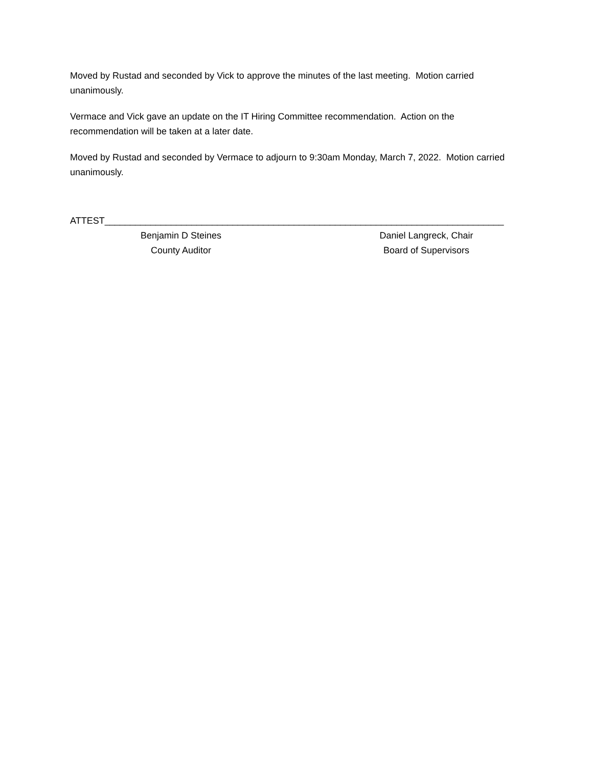Moved by Rustad and seconded by Vick to approve the minutes of the last meeting. Motion carried unanimously.
Vermace and Vick gave an update on the IT Hiring Committee recommendation. Action on the recommendation will be taken at a later date.
Moved by Rustad and seconded by Vermace to adjourn to 9:30am Monday, March 7, 2022. Motion carried unanimously.
ATTEST______________________________________________________________________________
Benjamin D Steines
County Auditor
Daniel Langreck, Chair
Board of Supervisors